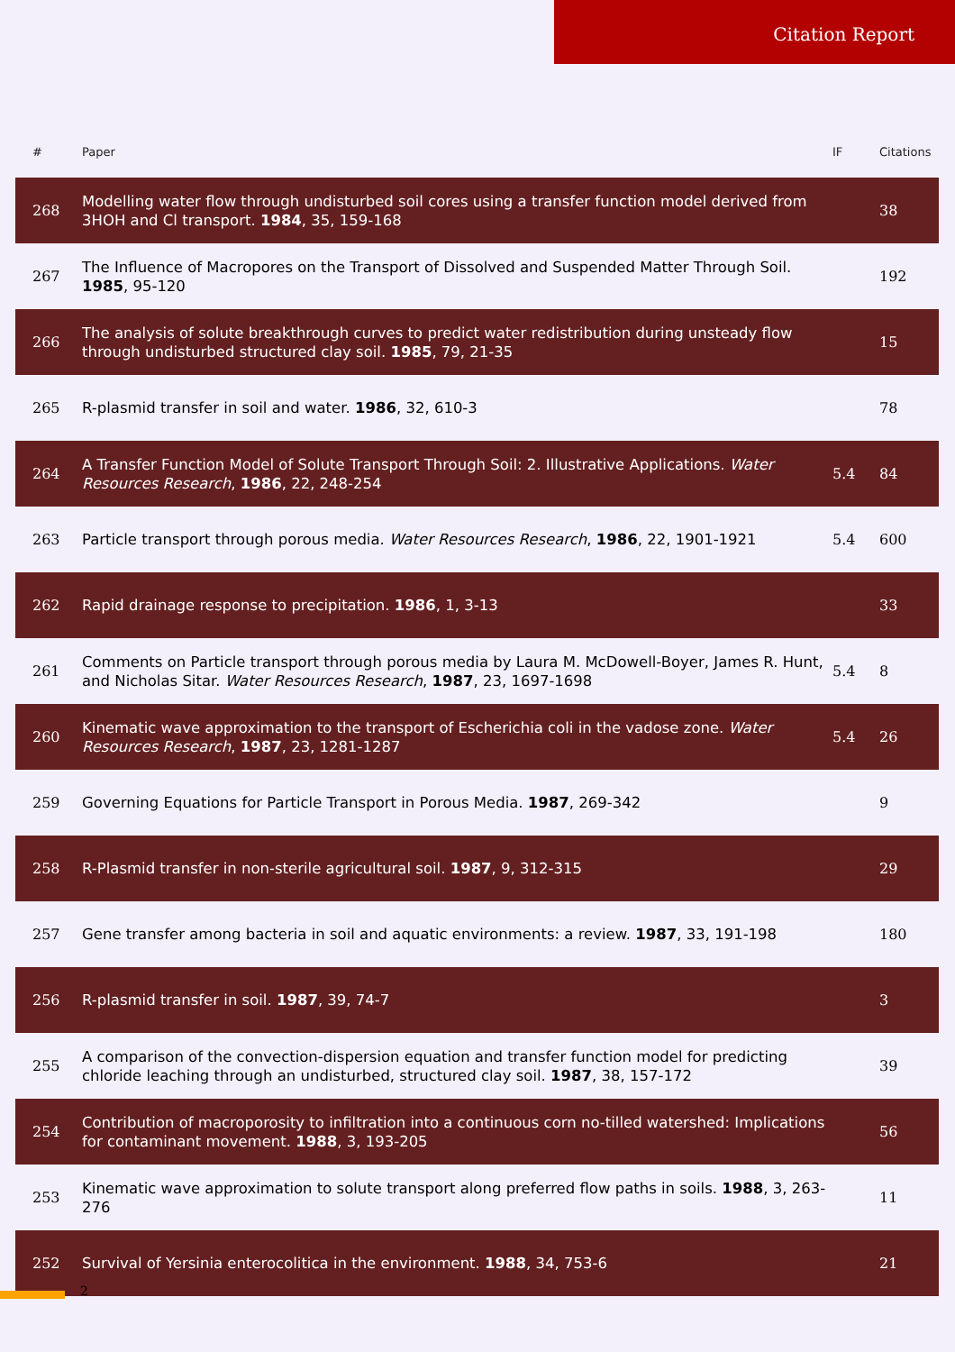Citation Report
| # | Paper | IF | Citations |
| --- | --- | --- | --- |
| 268 | Modelling water flow through undisturbed soil cores using a transfer function model derived from 3HOH and Cl transport. 1984 , 35, 159-168 | | 38 |
| 267 | The Influence of Macropores on the Transport of Dissolved and Suspended Matter Through Soil. 1985 , 95-120 | | 192 |
| 266 | The analysis of solute breakthrough curves to predict water redistribution during unsteady flow through undisturbed structured clay soil. 1985 , 79, 21-35 | | 15 |
| 265 | R-plasmid transfer in soil and water. 1986 , 32, 610-3 | | 78 |
| 264 | A Transfer Function Model of Solute Transport Through Soil: 2. Illustrative Applications. Water Resources Research , 1986 , 22, 248-254 | 5.4 | 84 |
| 263 | Particle transport through porous media. Water Resources Research , 1986 , 22, 1901-1921 | 5.4 | 600 |
| 262 | Rapid drainage response to precipitation. 1986 , 1, 3-13 | | 33 |
| 261 | Comments on Particle transport through porous media by Laura M. McDowell-Boyer, James R. Hunt, and Nicholas Sitar. Water Resources Research , 1987 , 23, 1697-1698 | 5.4 | 8 |
| 260 | Kinematic wave approximation to the transport of Escherichia coli in the vadose zone. Water Resources Research , 1987 , 23, 1281-1287 | 5.4 | 26 |
| 259 | Governing Equations for Particle Transport in Porous Media. 1987 , 269-342 | | 9 |
| 258 | R-Plasmid transfer in non-sterile agricultural soil. 1987 , 9, 312-315 | | 29 |
| 257 | Gene transfer among bacteria in soil and aquatic environments: a review. 1987 , 33, 191-198 | | 180 |
| 256 | R-plasmid transfer in soil. 1987 , 39, 74-7 | | 3 |
| 255 | A comparison of the convection-dispersion equation and transfer function model for predicting chloride leaching through an undisturbed, structured clay soil. 1987 , 38, 157-172 | | 39 |
| 254 | Contribution of macroporosity to infiltration into a continuous corn no-tilled watershed: Implications for contaminant movement. 1988 , 3, 193-205 | | 56 |
| 253 | Kinematic wave approximation to solute transport along preferred flow paths in soils. 1988 , 3, 263-276 | | 11 |
| 252 | Survival of Yersinia enterocolitica in the environment. 1988 , 34, 753-6 | | 21 |
2